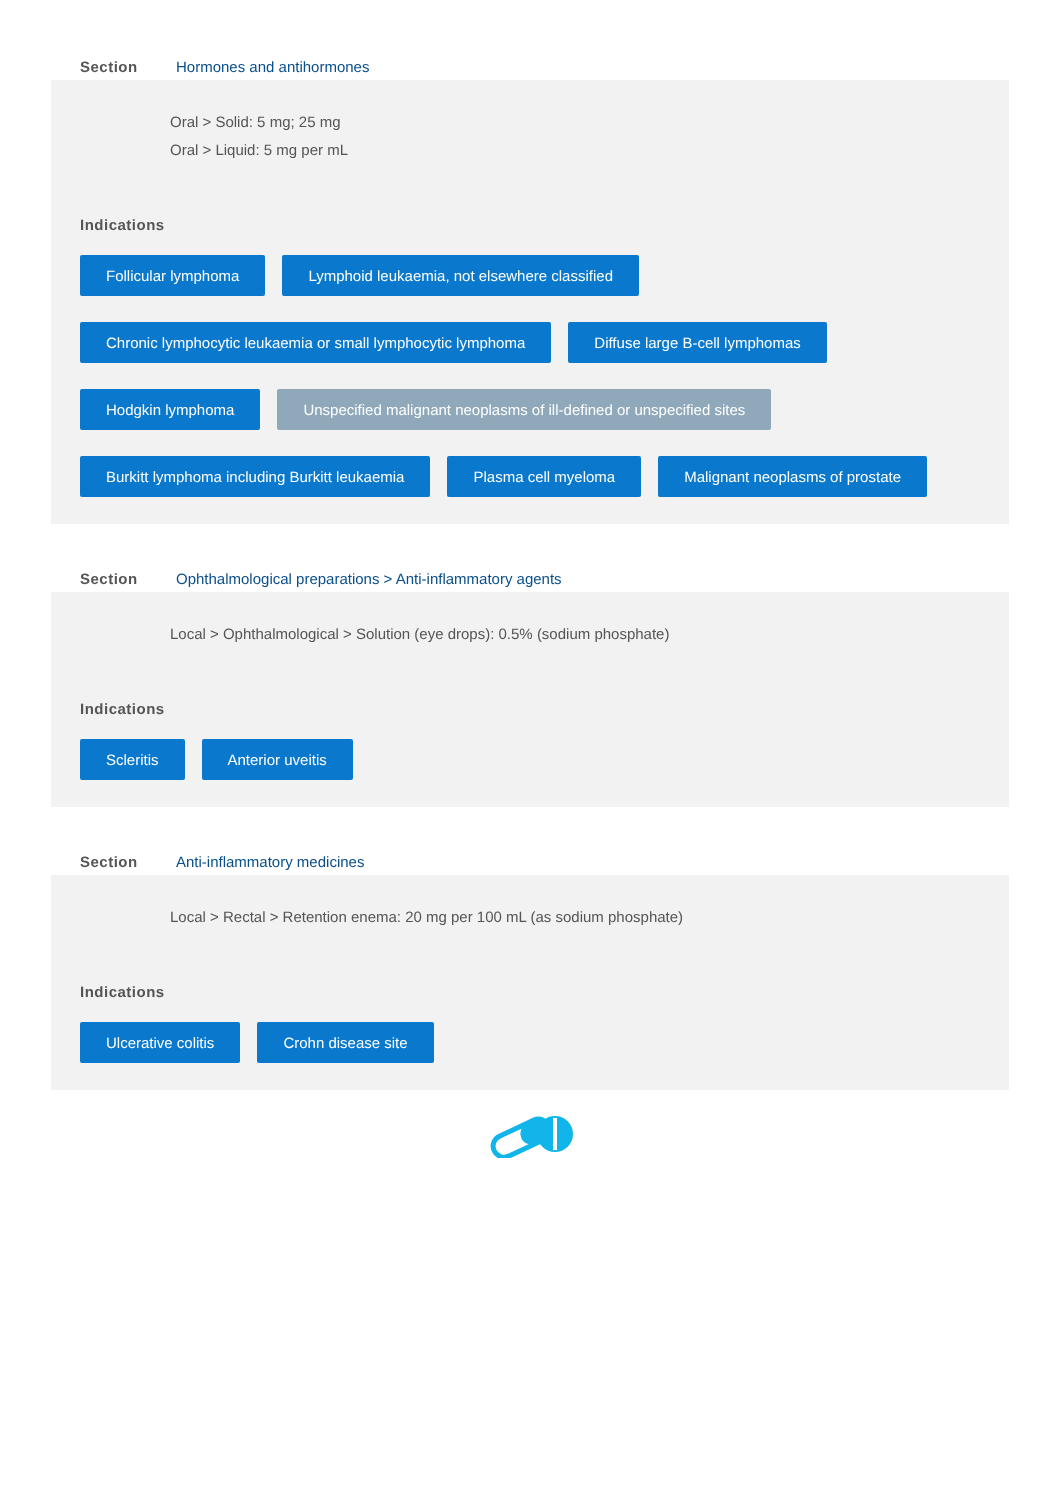Section Hormones and antihormones
Oral > Solid: 5 mg; 25 mg
Oral > Liquid: 5 mg per mL
Indications
Follicular lymphoma Lymphoid leukaemia, not elsewhere classified Chronic lymphocytic leukaemia or small lymphocytic lymphoma Diffuse large B-cell lymphomas Hodgkin lymphoma Unspecified malignant neoplasms of ill-defined or unspecified sites Burkitt lymphoma including Burkitt leukaemia Plasma cell myeloma Malignant neoplasms of prostate
Section Ophthalmological preparations > Anti-inflammatory agents
Local > Ophthalmological > Solution (eye drops): 0.5% (sodium phosphate)
Indications
Scleritis Anterior uveitis
Section Anti-inflammatory medicines
Local > Rectal > Retention enema: 20 mg per 100 mL (as sodium phosphate)
Indications
Ulcerative colitis Crohn disease site